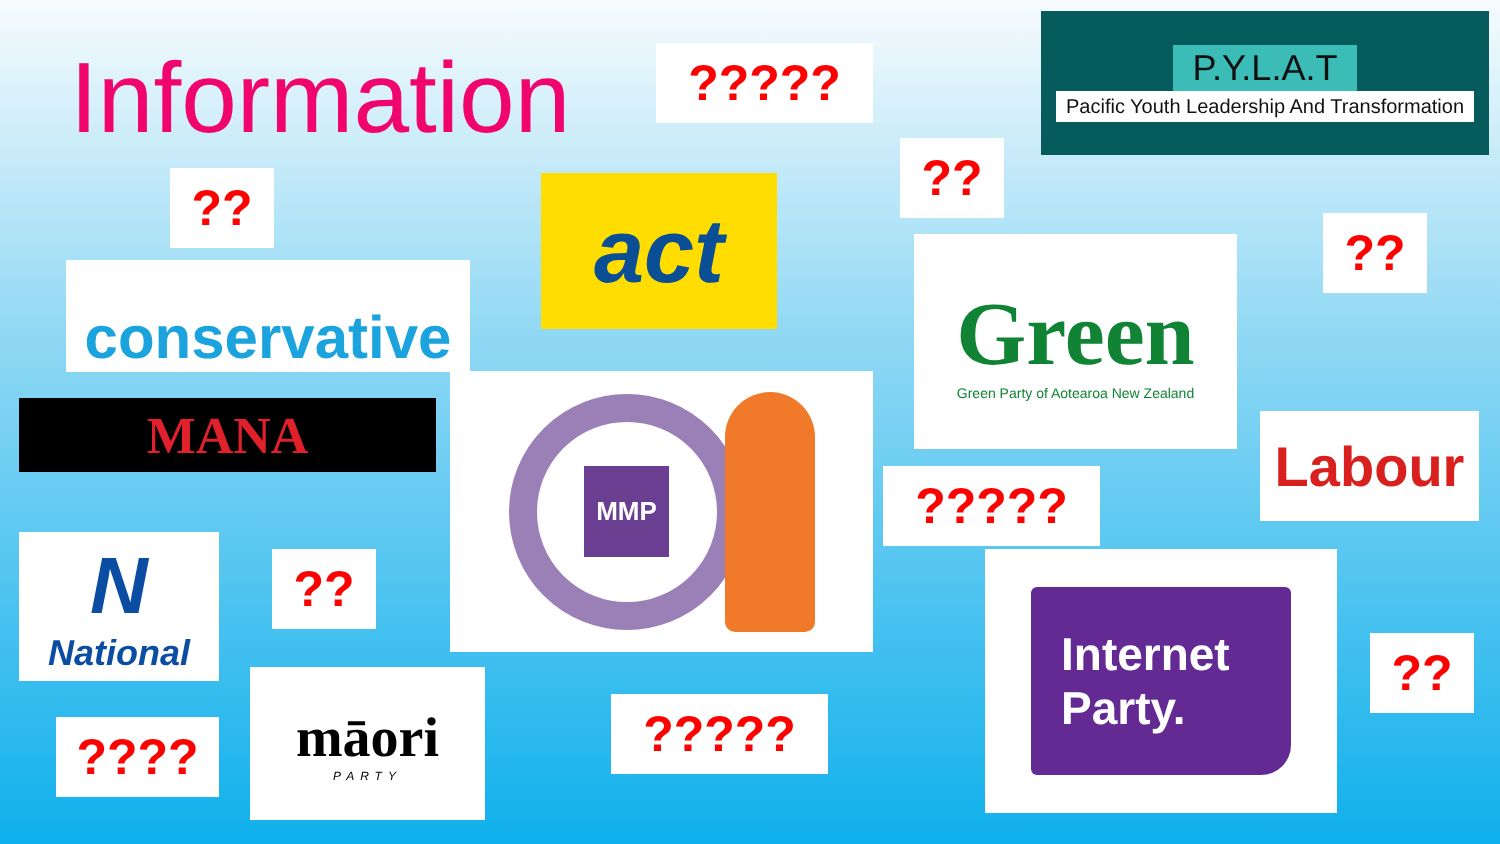Information ?????
P.Y.L.A.T
Pacific Youth Leadership And Transformation
?? act
??
conservative
Green
Green Party of Aotearoa New Zealand
??
MANA
MMP
Labour
?????
N
National
?? Internet Party.
??
māori
PARTY
?????
????